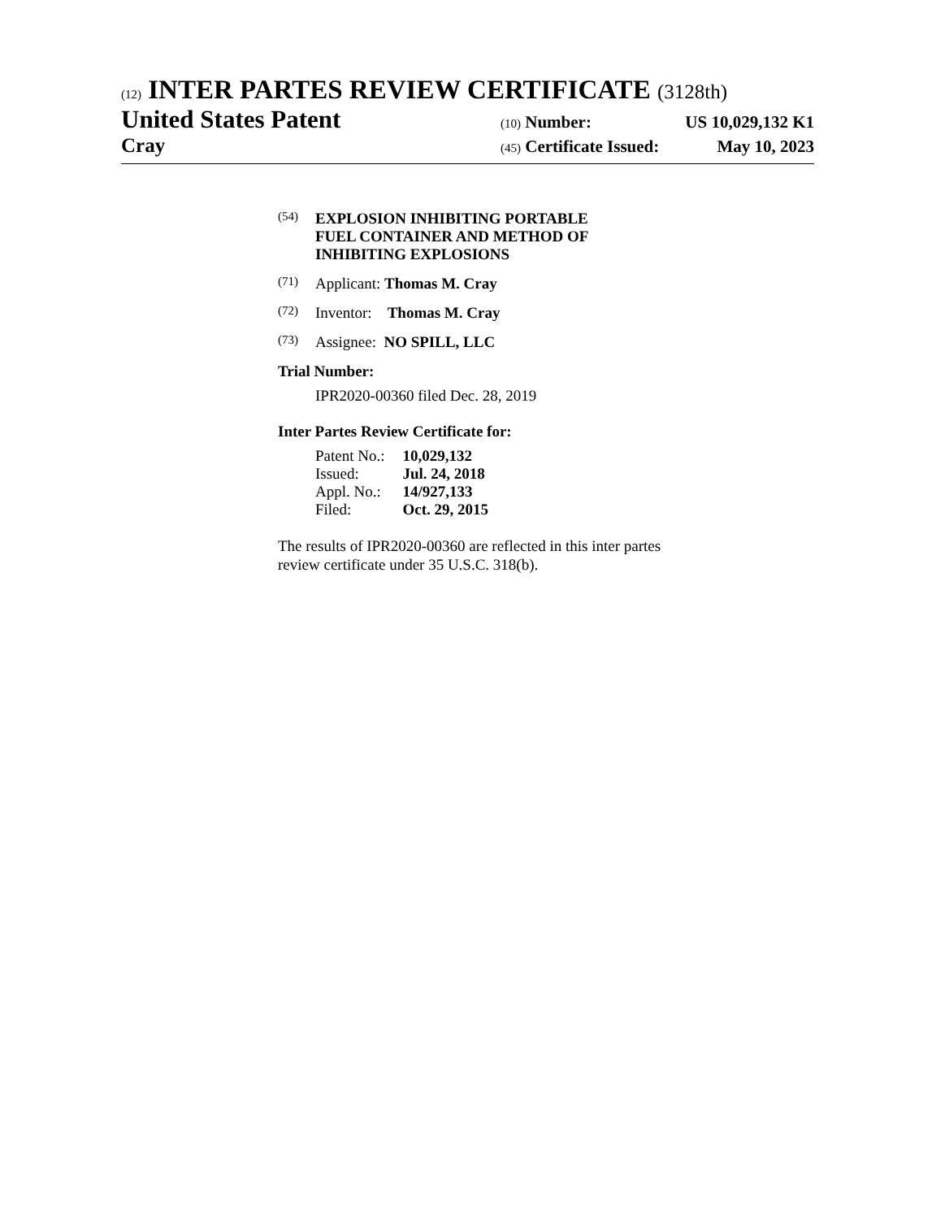(12) INTER PARTES REVIEW CERTIFICATE (3128th)
United States Patent (10) Number: US 10,029,132 K1
Cray (45) Certificate Issued: May 10, 2023
(54) EXPLOSION INHIBITING PORTABLE
FUEL CONTAINER AND METHOD OF
INHIBITING EXPLOSIONS
(71) Applicant: Thomas M. Cray
(72) Inventor: Thomas M. Cray
(73) Assignee: NO SPILL, LLC
Trial Number:
IPR2020-00360 filed Dec. 28, 2019
Inter Partes Review Certificate for:
| Patent No.: | 10,029,132 |
| Issued: | Jul. 24, 2018 |
| Appl. No.: | 14/927,133 |
| Filed: | Oct. 29, 2015 |
The results of IPR2020-00360 are reflected in this inter partes review certificate under 35 U.S.C. 318(b).